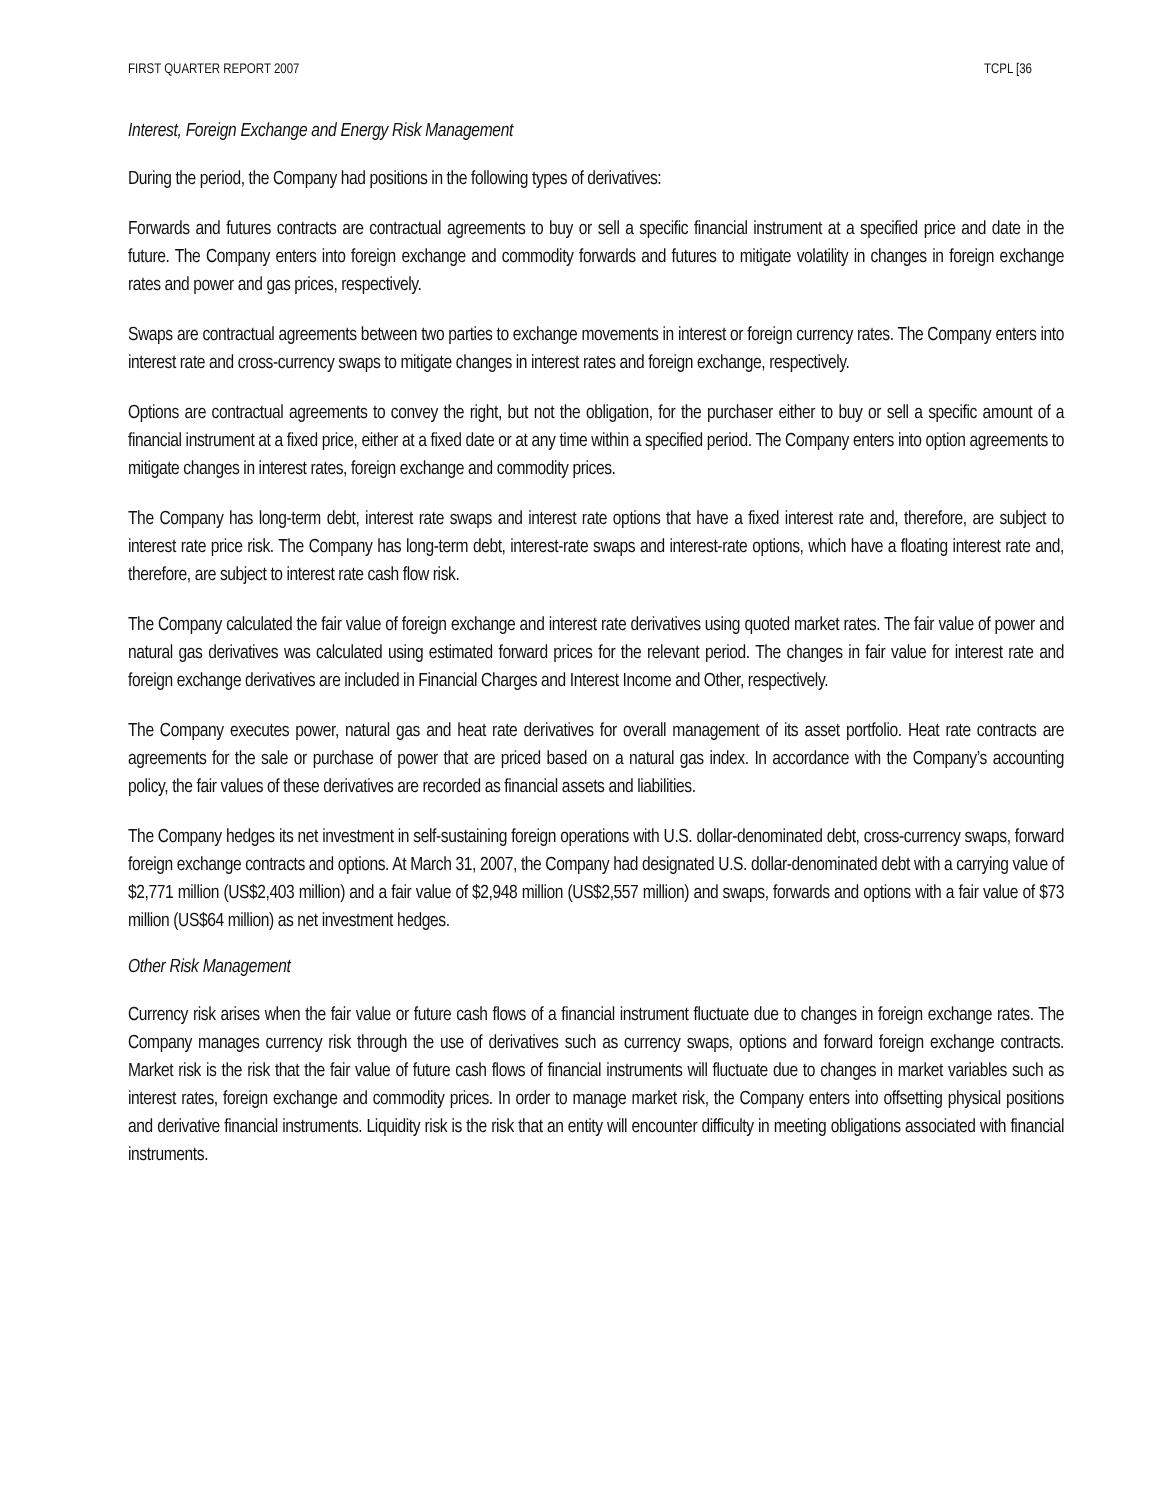FIRST QUARTER REPORT 2007 TCPL [36
Interest, Foreign Exchange and Energy Risk Management
During the period, the Company had positions in the following types of derivatives:
Forwards and futures contracts are contractual agreements to buy or sell a specific financial instrument at a specified price and date in the future. The Company enters into foreign exchange and commodity forwards and futures to mitigate volatility in changes in foreign exchange rates and power and gas prices, respectively.
Swaps are contractual agreements between two parties to exchange movements in interest or foreign currency rates. The Company enters into interest rate and cross-currency swaps to mitigate changes in interest rates and foreign exchange, respectively.
Options are contractual agreements to convey the right, but not the obligation, for the purchaser either to buy or sell a specific amount of a financial instrument at a fixed price, either at a fixed date or at any time within a specified period. The Company enters into option agreements to mitigate changes in interest rates, foreign exchange and commodity prices.
The Company has long-term debt, interest rate swaps and interest rate options that have a fixed interest rate and, therefore, are subject to interest rate price risk. The Company has long-term debt, interest-rate swaps and interest-rate options, which have a floating interest rate and, therefore, are subject to interest rate cash flow risk.
The Company calculated the fair value of foreign exchange and interest rate derivatives using quoted market rates. The fair value of power and natural gas derivatives was calculated using estimated forward prices for the relevant period. The changes in fair value for interest rate and foreign exchange derivatives are included in Financial Charges and Interest Income and Other, respectively.
The Company executes power, natural gas and heat rate derivatives for overall management of its asset portfolio. Heat rate contracts are agreements for the sale or purchase of power that are priced based on a natural gas index. In accordance with the Company’s accounting policy, the fair values of these derivatives are recorded as financial assets and liabilities.
The Company hedges its net investment in self-sustaining foreign operations with U.S. dollar-denominated debt, cross-currency swaps, forward foreign exchange contracts and options. At March 31, 2007, the Company had designated U.S. dollar-denominated debt with a carrying value of $2,771 million (US$2,403 million) and a fair value of $2,948 million (US$2,557 million) and swaps, forwards and options with a fair value of $73 million (US$64 million) as net investment hedges.
Other Risk Management
Currency risk arises when the fair value or future cash flows of a financial instrument fluctuate due to changes in foreign exchange rates. The Company manages currency risk through the use of derivatives such as currency swaps, options and forward foreign exchange contracts. Market risk is the risk that the fair value of future cash flows of financial instruments will fluctuate due to changes in market variables such as interest rates, foreign exchange and commodity prices. In order to manage market risk, the Company enters into offsetting physical positions and derivative financial instruments. Liquidity risk is the risk that an entity will encounter difficulty in meeting obligations associated with financial instruments.